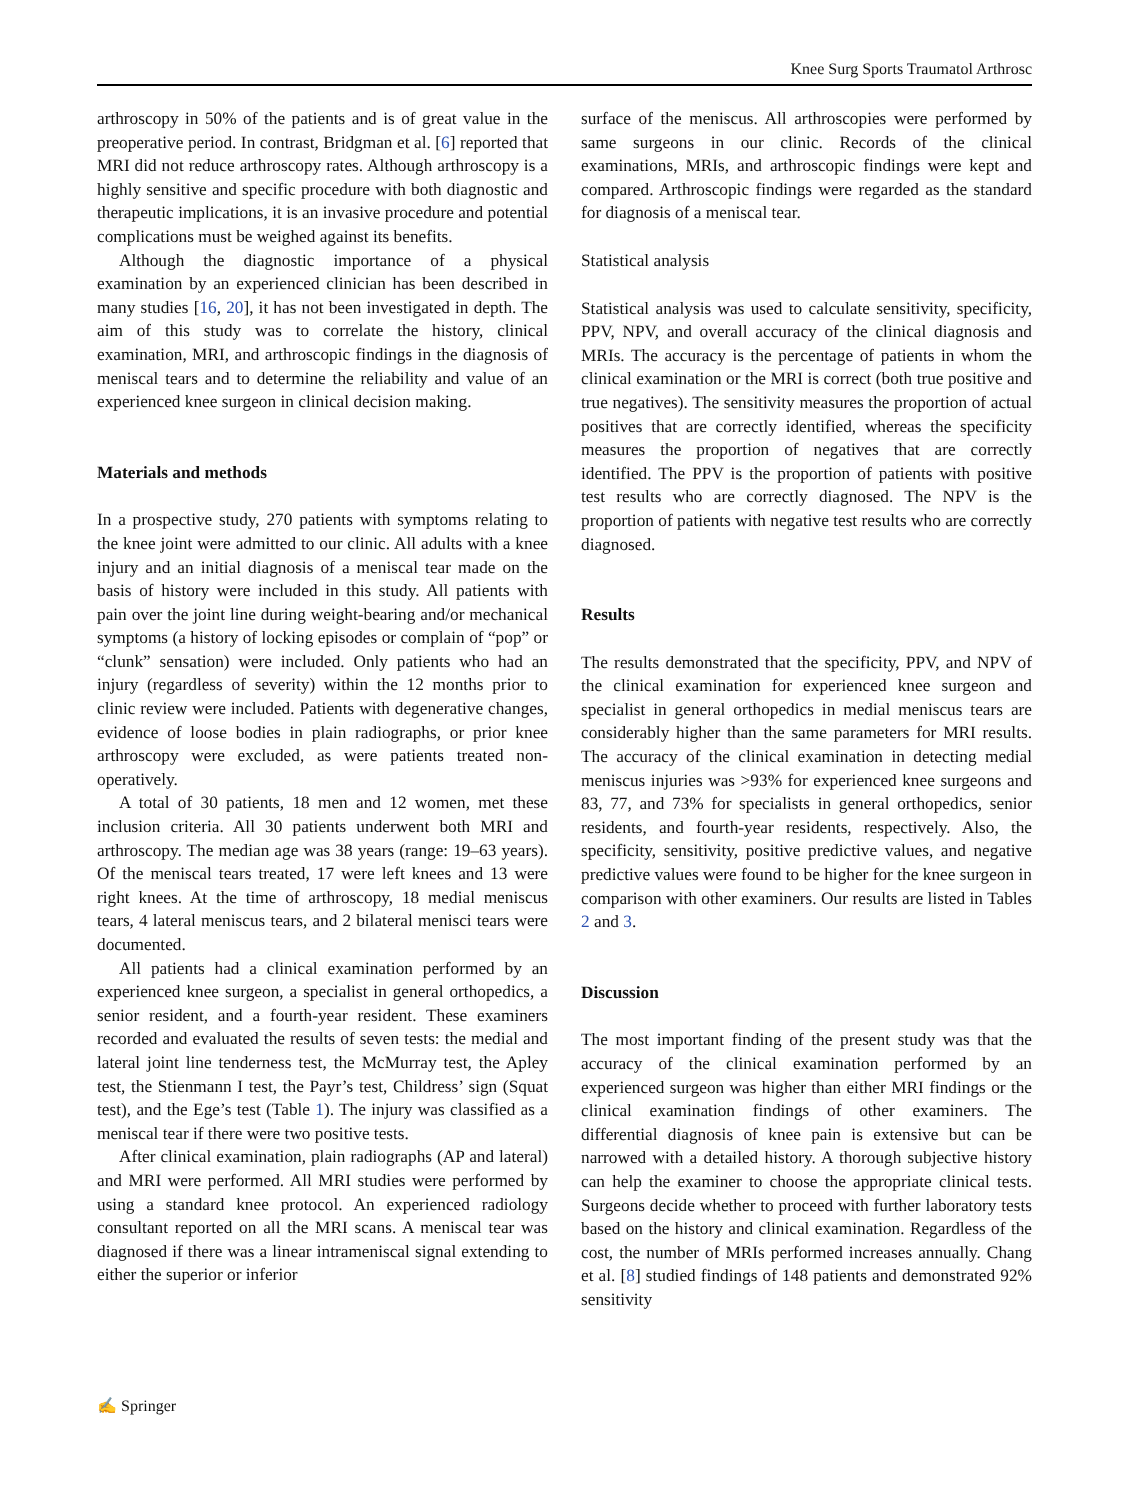Knee Surg Sports Traumatol Arthrosc
arthroscopy in 50% of the patients and is of great value in the preoperative period. In contrast, Bridgman et al. [6] reported that MRI did not reduce arthroscopy rates. Although arthroscopy is a highly sensitive and specific procedure with both diagnostic and therapeutic implications, it is an invasive procedure and potential complications must be weighed against its benefits.
Although the diagnostic importance of a physical examination by an experienced clinician has been described in many studies [16, 20], it has not been investigated in depth. The aim of this study was to correlate the history, clinical examination, MRI, and arthroscopic findings in the diagnosis of meniscal tears and to determine the reliability and value of an experienced knee surgeon in clinical decision making.
Materials and methods
In a prospective study, 270 patients with symptoms relating to the knee joint were admitted to our clinic. All adults with a knee injury and an initial diagnosis of a meniscal tear made on the basis of history were included in this study. All patients with pain over the joint line during weight-bearing and/or mechanical symptoms (a history of locking episodes or complain of “pop” or “clunk” sensation) were included. Only patients who had an injury (regardless of severity) within the 12 months prior to clinic review were included. Patients with degenerative changes, evidence of loose bodies in plain radiographs, or prior knee arthroscopy were excluded, as were patients treated non-operatively.
A total of 30 patients, 18 men and 12 women, met these inclusion criteria. All 30 patients underwent both MRI and arthroscopy. The median age was 38 years (range: 19–63 years). Of the meniscal tears treated, 17 were left knees and 13 were right knees. At the time of arthroscopy, 18 medial meniscus tears, 4 lateral meniscus tears, and 2 bilateral menisci tears were documented.
All patients had a clinical examination performed by an experienced knee surgeon, a specialist in general orthopedics, a senior resident, and a fourth-year resident. These examiners recorded and evaluated the results of seven tests: the medial and lateral joint line tenderness test, the McMurray test, the Apley test, the Stienmann I test, the Payr’s test, Childress’ sign (Squat test), and the Ege’s test (Table 1). The injury was classified as a meniscal tear if there were two positive tests.
After clinical examination, plain radiographs (AP and lateral) and MRI were performed. All MRI studies were performed by using a standard knee protocol. An experienced radiology consultant reported on all the MRI scans. A meniscal tear was diagnosed if there was a linear intrameniscal signal extending to either the superior or inferior
surface of the meniscus. All arthroscopies were performed by same surgeons in our clinic. Records of the clinical examinations, MRIs, and arthroscopic findings were kept and compared. Arthroscopic findings were regarded as the standard for diagnosis of a meniscal tear.
Statistical analysis
Statistical analysis was used to calculate sensitivity, specificity, PPV, NPV, and overall accuracy of the clinical diagnosis and MRIs. The accuracy is the percentage of patients in whom the clinical examination or the MRI is correct (both true positive and true negatives). The sensitivity measures the proportion of actual positives that are correctly identified, whereas the specificity measures the proportion of negatives that are correctly identified. The PPV is the proportion of patients with positive test results who are correctly diagnosed. The NPV is the proportion of patients with negative test results who are correctly diagnosed.
Results
The results demonstrated that the specificity, PPV, and NPV of the clinical examination for experienced knee surgeon and specialist in general orthopedics in medial meniscus tears are considerably higher than the same parameters for MRI results. The accuracy of the clinical examination in detecting medial meniscus injuries was >93% for experienced knee surgeons and 83, 77, and 73% for specialists in general orthopedics, senior residents, and fourth-year residents, respectively. Also, the specificity, sensitivity, positive predictive values, and negative predictive values were found to be higher for the knee surgeon in comparison with other examiners. Our results are listed in Tables 2 and 3.
Discussion
The most important finding of the present study was that the accuracy of the clinical examination performed by an experienced surgeon was higher than either MRI findings or the clinical examination findings of other examiners. The differential diagnosis of knee pain is extensive but can be narrowed with a detailed history. A thorough subjective history can help the examiner to choose the appropriate clinical tests. Surgeons decide whether to proceed with further laboratory tests based on the history and clinical examination. Regardless of the cost, the number of MRIs performed increases annually. Chang et al. [8] studied findings of 148 patients and demonstrated 92% sensitivity
✍ Springer